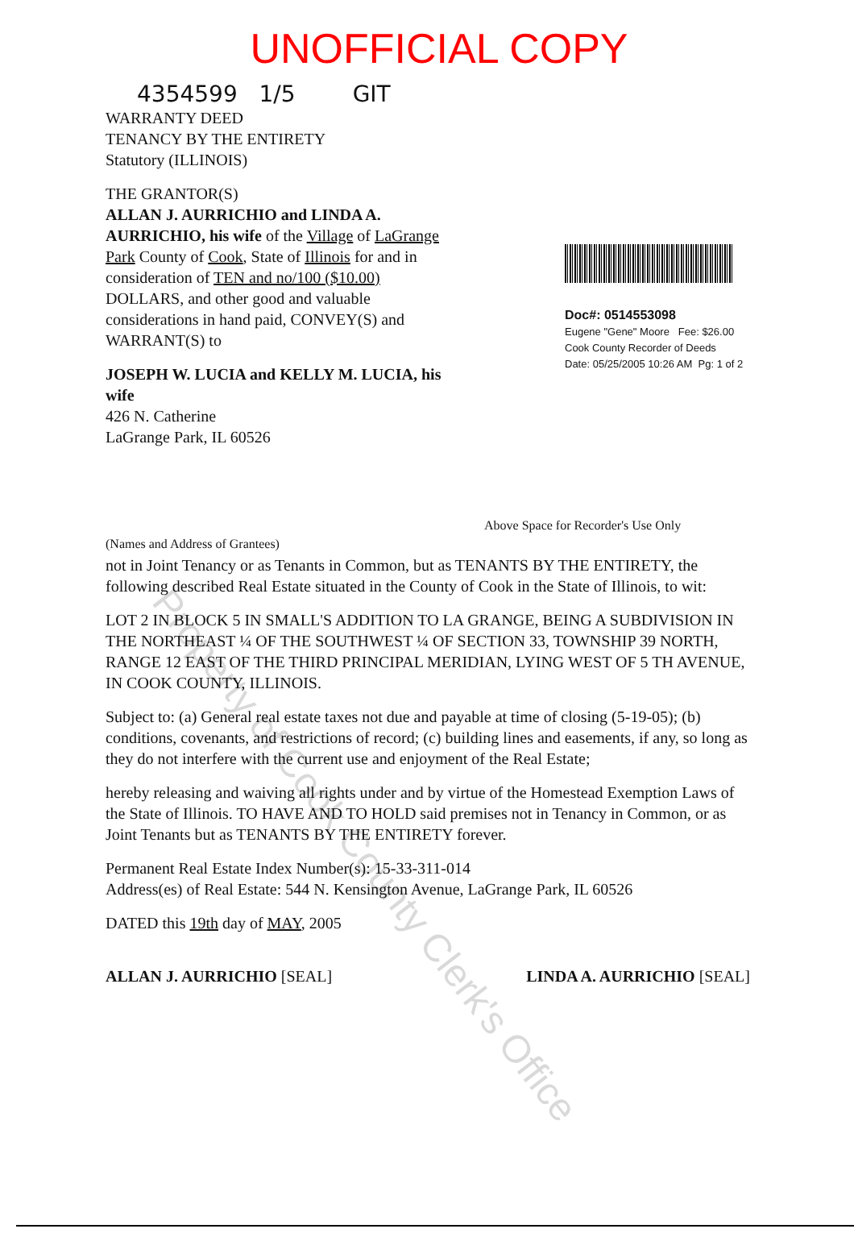UNOFFICIAL COPY
4354599 1/5 GIT
WARRANTY DEED
TENANCY BY THE ENTIRETY
Statutory (ILLINOIS)
THE GRANTOR(S)
ALLAN J. AURRICHIO and LINDA A. AURRICHIO, his wife of the Village of LaGrange Park County of Cook, State of Illinois for and in consideration of TEN and no/100 ($10.00) DOLLARS, and other good and valuable considerations in hand paid, CONVEY(S) and WARRANT(S) to
JOSEPH W. LUCIA and KELLY M. LUCIA, his wife
426 N. Catherine
LaGrange Park, IL 60526
Doc#: 0514553098
Eugene "Gene" Moore Fee: $26.00
Cook County Recorder of Deeds
Date: 05/25/2005 10:26 AM Pg: 1 of 2
Above Space for Recorder's Use Only
(Names and Address of Grantees)
not in Joint Tenancy or as Tenants in Common, but as TENANTS BY THE ENTIRETY, the following described Real Estate situated in the County of Cook in the State of Illinois, to wit:
LOT 2 IN BLOCK 5 IN SMALL'S ADDITION TO LA GRANGE, BEING A SUBDIVISION IN THE NORTHEAST ¼ OF THE SOUTHWEST ¼ OF SECTION 33, TOWNSHIP 39 NORTH, RANGE 12 EAST OF THE THIRD PRINCIPAL MERIDIAN, LYING WEST OF 5 TH AVENUE, IN COOK COUNTY, ILLINOIS.
Subject to: (a) General real estate taxes not due and payable at time of closing (5-19-05); (b) conditions, covenants, and restrictions of record; (c) building lines and easements, if any, so long as they do not interfere with the current use and enjoyment of the Real Estate;
hereby releasing and waiving all rights under and by virtue of the Homestead Exemption Laws of the State of Illinois. TO HAVE AND TO HOLD said premises not in Tenancy in Common, or as Joint Tenants but as TENANTS BY THE ENTIRETY forever.
Permanent Real Estate Index Number(s): 15-33-311-014
Address(es) of Real Estate: 544 N. Kensington Avenue, LaGrange Park, IL 60526
DATED this 19th day of MAY, 2005
ALLAN J. AURRICHIO [SEAL] LINDA A. AURRICHIO [SEAL]
Property of Cook County Clerk's Office